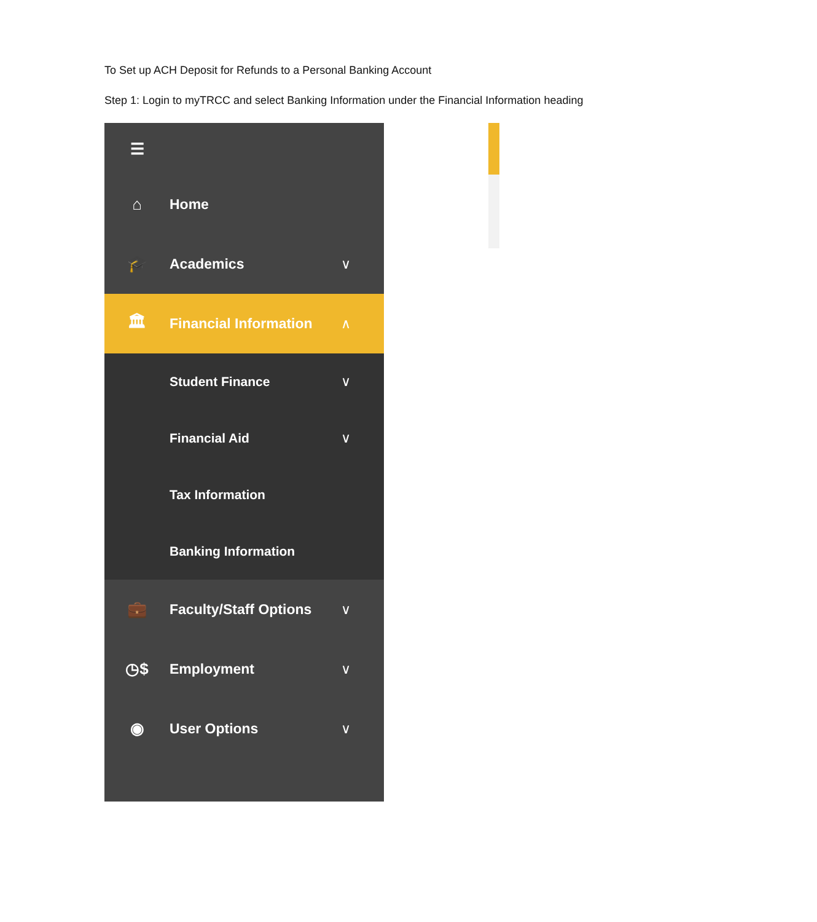To Set up ACH Deposit for Refunds to a Personal Banking Account
Step 1: Login to myTRCC and select Banking Information under the Financial Information heading
☰
⌂ Home
🎓 Academics ∨
🏛 Financial Information ∧
Student Finance ∨
Financial Aid ∨
Tax Information
Banking Information
💼 Faculty/Staff Options ∨
◷$ Employment ∨
◉ User Options ∨